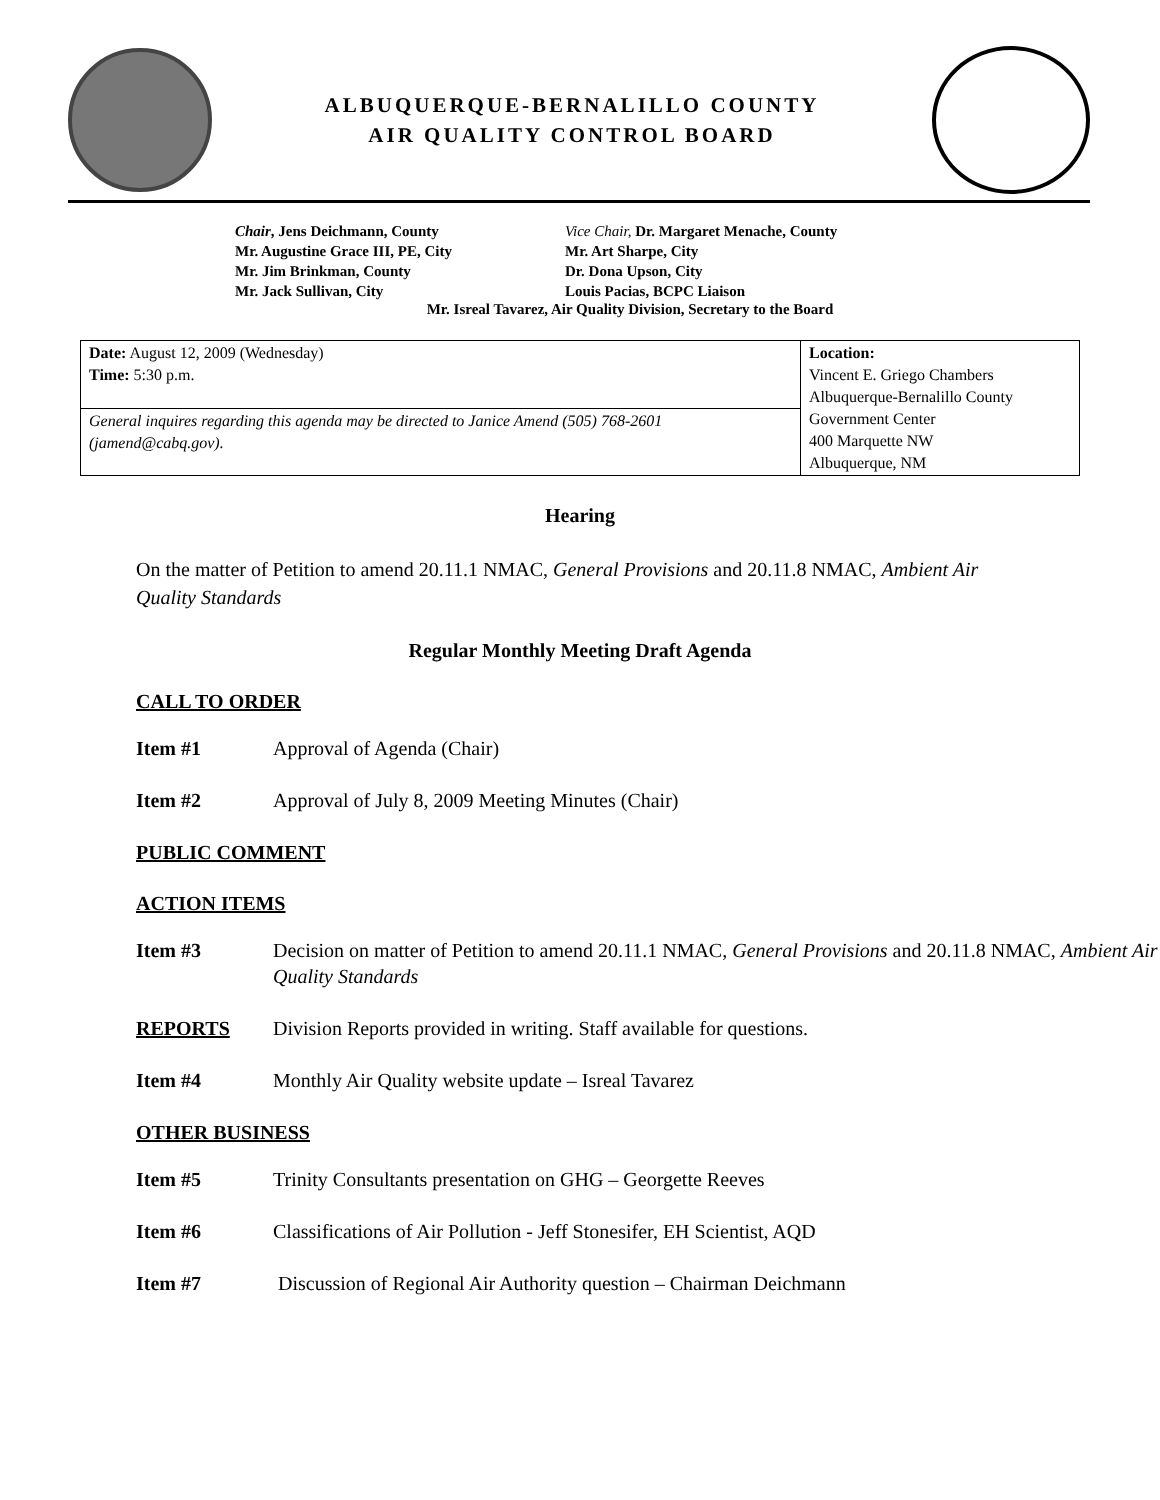ALBUQUERQUE-BERNALILLO COUNTY
AIR QUALITY CONTROL BOARD
Chair, Jens Deichmann, County
Vice Chair, Dr. Margaret Menache, County
Mr. Augustine Grace III, PE, City
Mr. Art Sharpe, City
Mr. Jim Brinkman, County
Dr. Dona Upson, City
Mr. Jack Sullivan, City
Louis Pacias, BCPC Liaison
Mr. Isreal Tavarez, Air Quality Division, Secretary to the Board
| Date: August 12, 2009 (Wednesday) Time: 5:30 p.m. | Location: Vincent E. Griego Chambers Albuquerque-Bernalillo County Government Center 400 Marquette NW Albuquerque, NM |
| General inquires regarding this agenda may be directed to Janice Amend (505) 768-2601 (jamend@cabq.gov). | |
Hearing
On the matter of Petition to amend 20.11.1 NMAC, General Provisions and 20.11.8 NMAC, Ambient Air Quality Standards
Regular Monthly Meeting Draft Agenda
CALL TO ORDER
Item #1 Approval of Agenda (Chair)
Item #2 Approval of July 8, 2009 Meeting Minutes (Chair)
PUBLIC COMMENT
ACTION ITEMS
Item #3 Decision on matter of Petition to amend 20.11.1 NMAC, General Provisions and 20.11.8 NMAC, Ambient Air Quality Standards
REPORTS Division Reports provided in writing. Staff available for questions.
Item #4 Monthly Air Quality website update – Isreal Tavarez
OTHER BUSINESS
Item #5 Trinity Consultants presentation on GHG – Georgette Reeves
Item #6 Classifications of Air Pollution - Jeff Stonesifer, EH Scientist, AQD
Item #7 Discussion of Regional Air Authority question – Chairman Deichmann